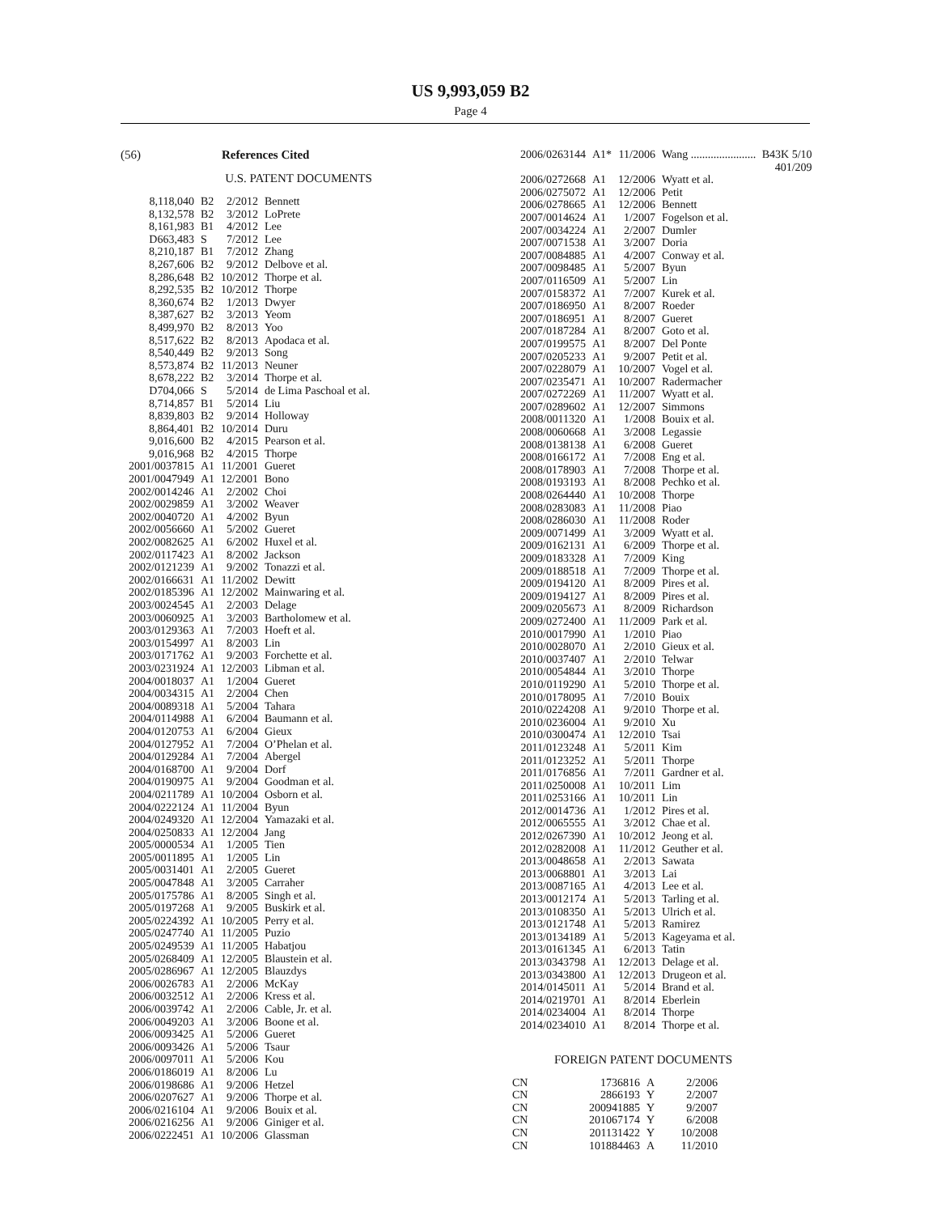US 9,993,059 B2
Page 4
(56) References Cited
U.S. PATENT DOCUMENTS
| 8,118,040 | B2 | 2/2012 | Bennett |
| 8,132,578 | B2 | 3/2012 | LoPrete |
| 8,161,983 | B1 | 4/2012 | Lee |
| D663,483 | S | 7/2012 | Lee |
| 8,210,187 | B1 | 7/2012 | Zhang |
| 8,267,606 | B2 | 9/2012 | Delbove et al. |
| 8,286,648 | B2 | 10/2012 | Thorpe et al. |
| 8,292,535 | B2 | 10/2012 | Thorpe |
| 8,360,674 | B2 | 1/2013 | Dwyer |
| 8,387,627 | B2 | 3/2013 | Yeom |
| 8,499,970 | B2 | 8/2013 | Yoo |
| 8,517,622 | B2 | 8/2013 | Apodaca et al. |
| 8,540,449 | B2 | 9/2013 | Song |
| 8,573,874 | B2 | 11/2013 | Neuner |
| 8,678,222 | B2 | 3/2014 | Thorpe et al. |
| D704,066 | S | 5/2014 | de Lima Paschoal et al. |
| 8,714,857 | B1 | 5/2014 | Liu |
| 8,839,803 | B2 | 9/2014 | Holloway |
| 8,864,401 | B2 | 10/2014 | Duru |
| 9,016,600 | B2 | 4/2015 | Pearson et al. |
| 9,016,968 | B2 | 4/2015 | Thorpe |
| 2001/0037815 | A1 | 11/2001 | Gueret |
| 2001/0047949 | A1 | 12/2001 | Bono |
| 2002/0014246 | A1 | 2/2002 | Choi |
| 2002/0029859 | A1 | 3/2002 | Weaver |
| 2002/0040720 | A1 | 4/2002 | Byun |
| 2002/0056660 | A1 | 5/2002 | Gueret |
| 2002/0082625 | A1 | 6/2002 | Huxel et al. |
| 2002/0117423 | A1 | 8/2002 | Jackson |
| 2002/0121239 | A1 | 9/2002 | Tonazzi et al. |
| 2002/0166631 | A1 | 11/2002 | Dewitt |
| 2002/0185396 | A1 | 12/2002 | Mainwaring et al. |
| 2003/0024545 | A1 | 2/2003 | Delage |
| 2003/0060925 | A1 | 3/2003 | Bartholomew et al. |
| 2003/0129363 | A1 | 7/2003 | Hoeft et al. |
| 2003/0154997 | A1 | 8/2003 | Lin |
| 2003/0171762 | A1 | 9/2003 | Forchette et al. |
| 2003/0231924 | A1 | 12/2003 | Libman et al. |
| 2004/0018037 | A1 | 1/2004 | Gueret |
| 2004/0034315 | A1 | 2/2004 | Chen |
| 2004/0089318 | A1 | 5/2004 | Tahara |
| 2004/0114988 | A1 | 6/2004 | Baumann et al. |
| 2004/0120753 | A1 | 6/2004 | Gieux |
| 2004/0127952 | A1 | 7/2004 | O’Phelan et al. |
| 2004/0129284 | A1 | 7/2004 | Abergel |
| 2004/0168700 | A1 | 9/2004 | Dorf |
| 2004/0190975 | A1 | 9/2004 | Goodman et al. |
| 2004/0211789 | A1 | 10/2004 | Osborn et al. |
| 2004/0222124 | A1 | 11/2004 | Byun |
| 2004/0249320 | A1 | 12/2004 | Yamazaki et al. |
| 2004/0250833 | A1 | 12/2004 | Jang |
| 2005/0000534 | A1 | 1/2005 | Tien |
| 2005/0011895 | A1 | 1/2005 | Lin |
| 2005/0031401 | A1 | 2/2005 | Gueret |
| 2005/0047848 | A1 | 3/2005 | Carraher |
| 2005/0175786 | A1 | 8/2005 | Singh et al. |
| 2005/0197268 | A1 | 9/2005 | Buskirk et al. |
| 2005/0224392 | A1 | 10/2005 | Perry et al. |
| 2005/0247740 | A1 | 11/2005 | Puzio |
| 2005/0249539 | A1 | 11/2005 | Habatjou |
| 2005/0268409 | A1 | 12/2005 | Blaustein et al. |
| 2005/0286967 | A1 | 12/2005 | Blauzdys |
| 2006/0026783 | A1 | 2/2006 | McKay |
| 2006/0032512 | A1 | 2/2006 | Kress et al. |
| 2006/0039742 | A1 | 2/2006 | Cable, Jr. et al. |
| 2006/0049203 | A1 | 3/2006 | Boone et al. |
| 2006/0093425 | A1 | 5/2006 | Gueret |
| 2006/0093426 | A1 | 5/2006 | Tsaur |
| 2006/0097011 | A1 | 5/2006 | Kou |
| 2006/0186019 | A1 | 8/2006 | Lu |
| 2006/0198686 | A1 | 9/2006 | Hetzel |
| 2006/0207627 | A1 | 9/2006 | Thorpe et al. |
| 2006/0216104 | A1 | 9/2006 | Bouix et al. |
| 2006/0216256 | A1 | 9/2006 | Giniger et al. |
| 2006/0222451 | A1 | 10/2006 | Glassman |
| 2006/0263144 | A1* | 11/2006 | Wang ....................... B43K 5/10 |
| | | | 401/209 |
| 2006/0272668 | A1 | 12/2006 | Wyatt et al. |
| 2006/0275072 | A1 | 12/2006 | Petit |
| 2006/0278665 | A1 | 12/2006 | Bennett |
| 2007/0014624 | A1 | 1/2007 | Fogelson et al. |
| 2007/0034224 | A1 | 2/2007 | Dumler |
| 2007/0071538 | A1 | 3/2007 | Doria |
| 2007/0084885 | A1 | 4/2007 | Conway et al. |
| 2007/0098485 | A1 | 5/2007 | Byun |
| 2007/0116509 | A1 | 5/2007 | Lin |
| 2007/0158372 | A1 | 7/2007 | Kurek et al. |
| 2007/0186950 | A1 | 8/2007 | Roeder |
| 2007/0186951 | A1 | 8/2007 | Gueret |
| 2007/0187284 | A1 | 8/2007 | Goto et al. |
| 2007/0199575 | A1 | 8/2007 | Del Ponte |
| 2007/0205233 | A1 | 9/2007 | Petit et al. |
| 2007/0228079 | A1 | 10/2007 | Vogel et al. |
| 2007/0235471 | A1 | 10/2007 | Radermacher |
| 2007/0272269 | A1 | 11/2007 | Wyatt et al. |
| 2007/0289602 | A1 | 12/2007 | Simmons |
| 2008/0011320 | A1 | 1/2008 | Bouix et al. |
| 2008/0060668 | A1 | 3/2008 | Legassie |
| 2008/0138138 | A1 | 6/2008 | Gueret |
| 2008/0166172 | A1 | 7/2008 | Eng et al. |
| 2008/0178903 | A1 | 7/2008 | Thorpe et al. |
| 2008/0193193 | A1 | 8/2008 | Pechko et al. |
| 2008/0264440 | A1 | 10/2008 | Thorpe |
| 2008/0283083 | A1 | 11/2008 | Piao |
| 2008/0286030 | A1 | 11/2008 | Roder |
| 2009/0071499 | A1 | 3/2009 | Wyatt et al. |
| 2009/0162131 | A1 | 6/2009 | Thorpe et al. |
| 2009/0183328 | A1 | 7/2009 | King |
| 2009/0188518 | A1 | 7/2009 | Thorpe et al. |
| 2009/0194120 | A1 | 8/2009 | Pires et al. |
| 2009/0194127 | A1 | 8/2009 | Pires et al. |
| 2009/0205673 | A1 | 8/2009 | Richardson |
| 2009/0272400 | A1 | 11/2009 | Park et al. |
| 2010/0017990 | A1 | 1/2010 | Piao |
| 2010/0028070 | A1 | 2/2010 | Gieux et al. |
| 2010/0037407 | A1 | 2/2010 | Telwar |
| 2010/0054844 | A1 | 3/2010 | Thorpe |
| 2010/0119290 | A1 | 5/2010 | Thorpe et al. |
| 2010/0178095 | A1 | 7/2010 | Bouix |
| 2010/0224208 | A1 | 9/2010 | Thorpe et al. |
| 2010/0236004 | A1 | 9/2010 | Xu |
| 2010/0300474 | A1 | 12/2010 | Tsai |
| 2011/0123248 | A1 | 5/2011 | Kim |
| 2011/0123252 | A1 | 5/2011 | Thorpe |
| 2011/0176856 | A1 | 7/2011 | Gardner et al. |
| 2011/0250008 | A1 | 10/2011 | Lim |
| 2011/0253166 | A1 | 10/2011 | Lin |
| 2012/0014736 | A1 | 1/2012 | Pires et al. |
| 2012/0065555 | A1 | 3/2012 | Chae et al. |
| 2012/0267390 | A1 | 10/2012 | Jeong et al. |
| 2012/0282008 | A1 | 11/2012 | Geuther et al. |
| 2013/0048658 | A1 | 2/2013 | Sawata |
| 2013/0068801 | A1 | 3/2013 | Lai |
| 2013/0087165 | A1 | 4/2013 | Lee et al. |
| 2013/0012174 | A1 | 5/2013 | Tarling et al. |
| 2013/0108350 | A1 | 5/2013 | Ulrich et al. |
| 2013/0121748 | A1 | 5/2013 | Ramirez |
| 2013/0134189 | A1 | 5/2013 | Kageyama et al. |
| 2013/0161345 | A1 | 6/2013 | Tatin |
| 2013/0343798 | A1 | 12/2013 | Delage et al. |
| 2013/0343800 | A1 | 12/2013 | Drugeon et al. |
| 2014/0145011 | A1 | 5/2014 | Brand et al. |
| 2014/0219701 | A1 | 8/2014 | Eberlein |
| 2014/0234004 | A1 | 8/2014 | Thorpe |
| 2014/0234010 | A1 | 8/2014 | Thorpe et al. |
FOREIGN PATENT DOCUMENTS
| CN | 1736816 | A | 2/2006 |
| CN | 2866193 | Y | 2/2007 |
| CN | 200941885 | Y | 9/2007 |
| CN | 201067174 | Y | 6/2008 |
| CN | 201131422 | Y | 10/2008 |
| CN | 101884463 | A | 11/2010 |